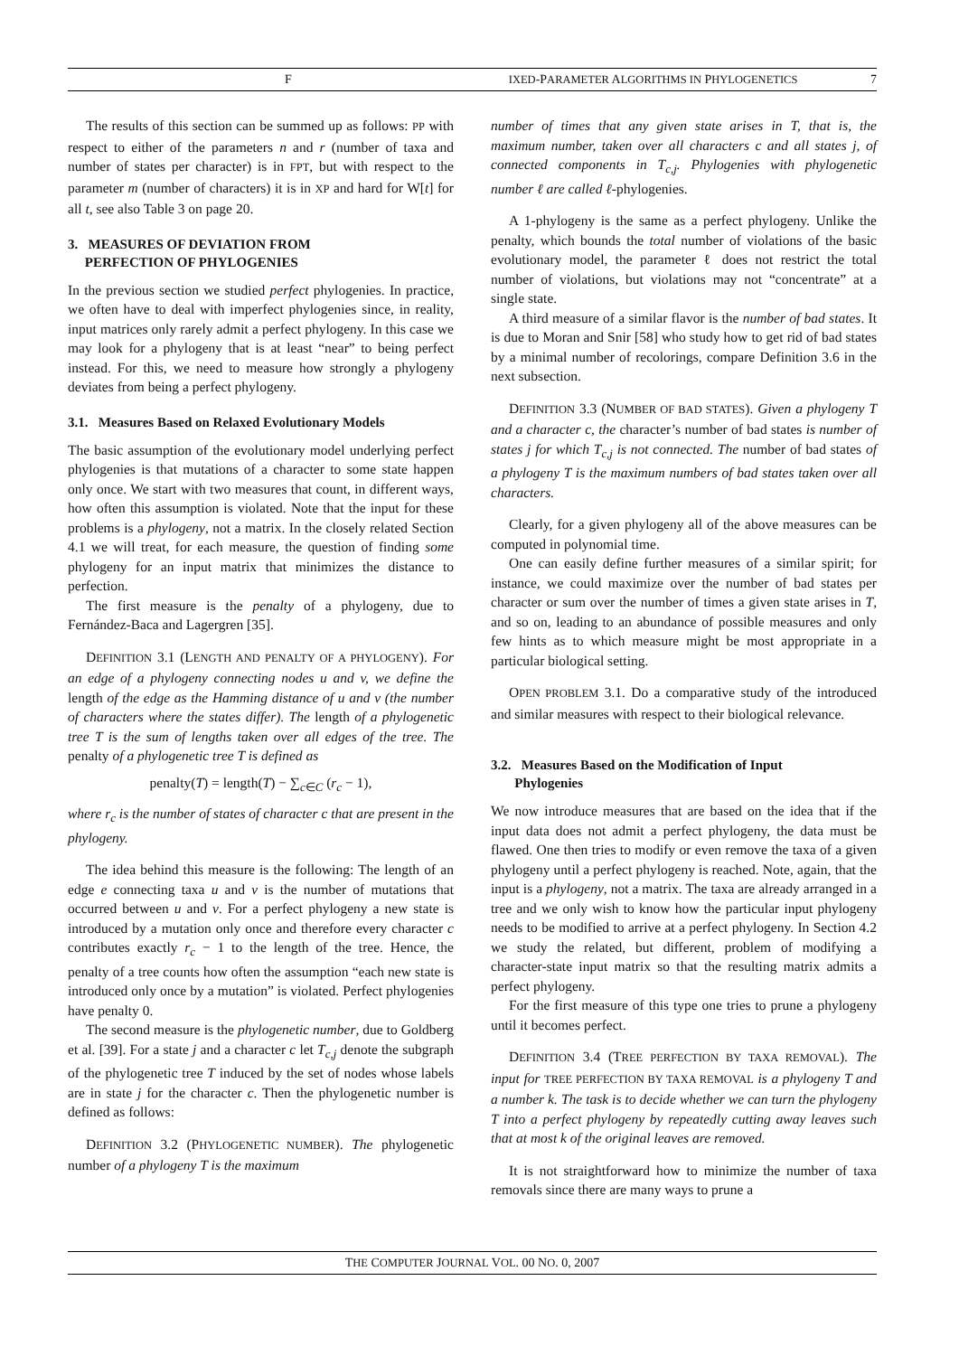F IXED-PARAMETER ALGORITHMS IN PHYLOGENETICS 7
The results of this section can be summed up as follows: PP with respect to either of the parameters n and r (number of taxa and number of states per character) is in FPT, but with respect to the parameter m (number of characters) it is in XP and hard for W[t] for all t, see also Table 3 on page 20.
3. MEASURES OF DEVIATION FROM
PERFECTION OF PHYLOGENIES
In the previous section we studied perfect phylogenies. In practice, we often have to deal with imperfect phylogenies since, in reality, input matrices only rarely admit a perfect phylogeny. In this case we may look for a phylogeny that is at least “near” to being perfect instead. For this, we need to measure how strongly a phylogeny deviates from being a perfect phylogeny.
3.1. Measures Based on Relaxed Evolutionary Models
The basic assumption of the evolutionary model underlying perfect phylogenies is that mutations of a character to some state happen only once. We start with two measures that count, in different ways, how often this assumption is violated. Note that the input for these problems is a phylogeny, not a matrix. In the closely related Section 4.1 we will treat, for each measure, the question of finding some phylogeny for an input matrix that minimizes the distance to perfection.
The first measure is the penalty of a phylogeny, due to Fernández-Baca and Lagergren [35].
DEFINITION 3.1 (LENGTH AND PENALTY OF A PHYLOGENY). For an edge of a phylogeny connecting nodes u and v, we define the length of the edge as the Hamming distance of u and v (the number of characters where the states differ). The length of a phylogenetic tree T is the sum of lengths taken over all edges of the tree. The penalty of a phylogenetic tree T is defined as
penalty(T) = length(T) − ∑<sub>c∈C</sub> (r<sub>c</sub> − 1),
where r<sub>c</sub> is the number of states of character c that are present in the phylogeny.
The idea behind this measure is the following: The length of an edge e connecting taxa u and v is the number of mutations that occurred between u and v. For a perfect phylogeny a new state is introduced by a mutation only once and therefore every character c contributes exactly r<sub>c</sub> − 1 to the length of the tree. Hence, the penalty of a tree counts how often the assumption “each new state is introduced only once by a mutation” is violated. Perfect phylogenies have penalty 0.
The second measure is the phylogenetic number, due to Goldberg et al. [39]. For a state j and a character c let T<sub>c,j</sub> denote the subgraph of the phylogenetic tree T induced by the set of nodes whose labels are in state j for the character c. Then the phylogenetic number is defined as follows:
DEFINITION 3.2 (PHYLOGENETIC NUMBER). The phylogenetic number of a phylogeny T is the maximum
number of times that any given state arises in T, that is, the maximum number, taken over all characters c and all states j, of connected components in T<sub>c,j</sub>. Phylogenies with phylogenetic number ℓ are called ℓ-phylogenies.
A 1-phylogeny is the same as a perfect phylogeny. Unlike the penalty, which bounds the total number of violations of the basic evolutionary model, the parameter ℓ does not restrict the total number of violations, but violations may not “concentrate” at a single state.
A third measure of a similar flavor is the number of bad states. It is due to Moran and Snir [58] who study how to get rid of bad states by a minimal number of recolorings, compare Definition 3.6 in the next subsection.
DEFINITION 3.3 (NUMBER OF BAD STATES). Given a phylogeny T and a character c, the character’s number of bad states is number of states j for which T<sub>c,j</sub> is not connected. The number of bad states of a phylogeny T is the maximum numbers of bad states taken over all characters.
Clearly, for a given phylogeny all of the above measures can be computed in polynomial time.
One can easily define further measures of a similar spirit; for instance, we could maximize over the number of bad states per character or sum over the number of times a given state arises in T, and so on, leading to an abundance of possible measures and only few hints as to which measure might be most appropriate in a particular biological setting.
OPEN PROBLEM 3.1. Do a comparative study of the introduced and similar measures with respect to their biological relevance.
3.2. Measures Based on the Modification of Input
Phylogenies
We now introduce measures that are based on the idea that if the input data does not admit a perfect phylogeny, the data must be flawed. One then tries to modify or even remove the taxa of a given phylogeny until a perfect phylogeny is reached. Note, again, that the input is a phylogeny, not a matrix. The taxa are already arranged in a tree and we only wish to know how the particular input phylogeny needs to be modified to arrive at a perfect phylogeny. In Section 4.2 we study the related, but different, problem of modifying a character-state input matrix so that the resulting matrix admits a perfect phylogeny.
For the first measure of this type one tries to prune a phylogeny until it becomes perfect.
DEFINITION 3.4 (TREE PERFECTION BY TAXA REMOVAL). The input for TREE PERFECTION BY TAXA REMOVAL is a phylogeny T and a number k. The task is to decide whether we can turn the phylogeny T into a perfect phylogeny by repeatedly cutting away leaves such that at most k of the original leaves are removed.
It is not straightforward how to minimize the number of taxa removals since there are many ways to prune a
THE COMPUTER JOURNAL VOL. 00 NO. 0, 2007